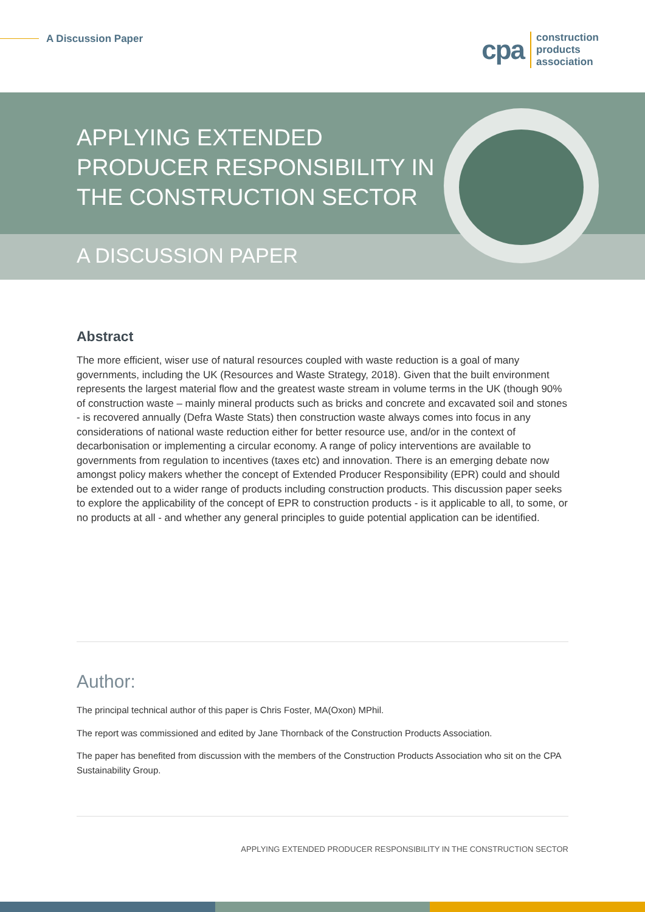A Discussion Paper
cpa construction
products
association
APPLYING EXTENDED
PRODUCER RESPONSIBILITY IN
THE CONSTRUCTION SECTOR
A DISCUSSION PAPER
Abstract
The more efficient, wiser use of natural resources coupled with waste reduction is a goal of many governments, including the UK (Resources and Waste Strategy, 2018). Given that the built environment represents the largest material flow and the greatest waste stream in volume terms in the UK (though 90% of construction waste – mainly mineral products such as bricks and concrete and excavated soil and stones - is recovered annually (Defra Waste Stats) then construction waste always comes into focus in any considerations of national waste reduction either for better resource use, and/or in the context of decarbonisation or implementing a circular economy. A range of policy interventions are available to governments from regulation to incentives (taxes etc) and innovation. There is an emerging debate now amongst policy makers whether the concept of Extended Producer Responsibility (EPR) could and should be extended out to a wider range of products including construction products. This discussion paper seeks to explore the applicability of the concept of EPR to construction products - is it applicable to all, to some, or no products at all - and whether any general principles to guide potential application can be identified.
Author:
The principal technical author of this paper is Chris Foster, MA(Oxon) MPhil.
The report was commissioned and edited by Jane Thornback of the Construction Products Association.
The paper has benefited from discussion with the members of the Construction Products Association who sit on the CPA Sustainability Group.
APPLYING EXTENDED PRODUCER RESPONSIBILITY IN THE CONSTRUCTION SECTOR